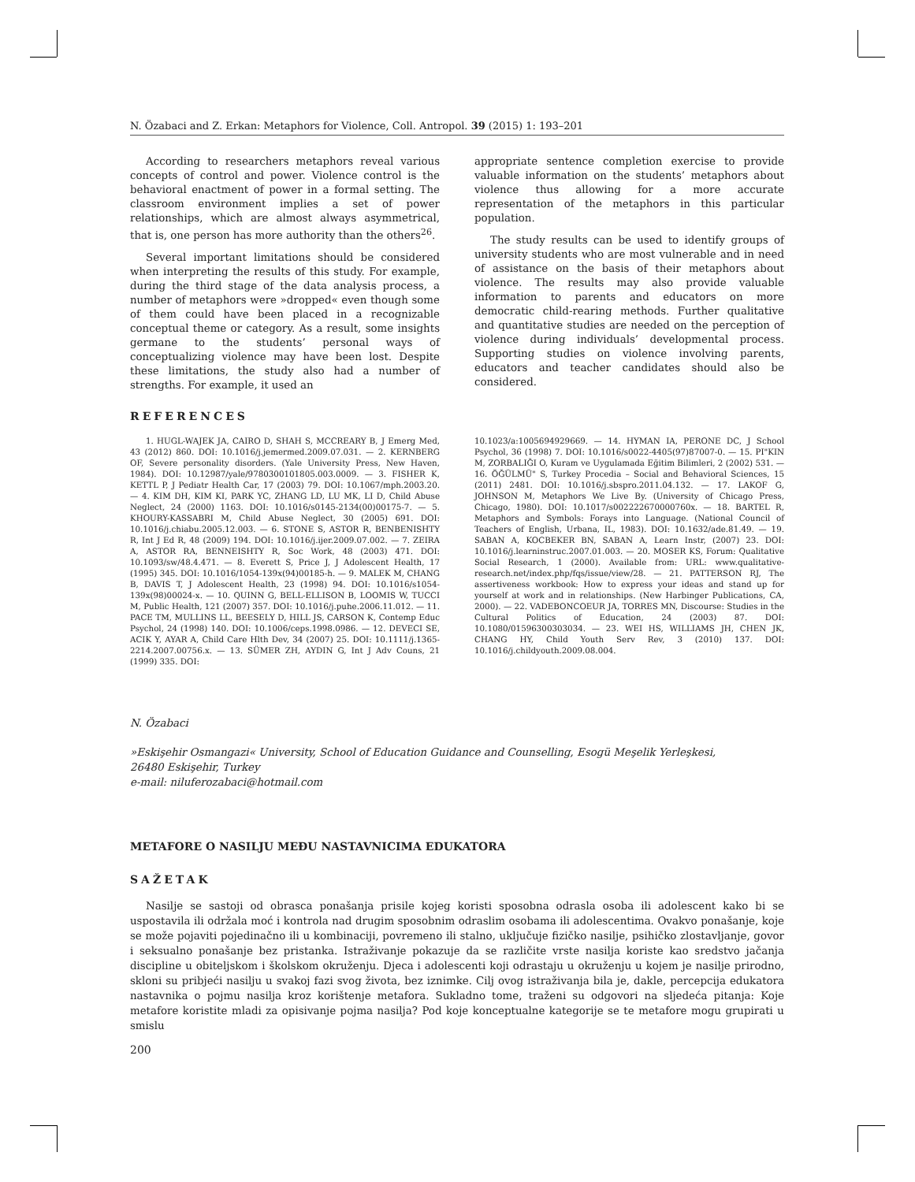N. Özabaci and Z. Erkan: Metaphors for Violence, Coll. Antropol. 39 (2015) 1: 193–201
According to researchers metaphors reveal various concepts of control and power. Violence control is the behavioral enactment of power in a formal setting. The classroom environment implies a set of power relationships, which are almost always asymmetrical, that is, one person has more authority than the others<sup>26</sup>.
Several important limitations should be considered when interpreting the results of this study. For example, during the third stage of the data analysis process, a number of metaphors were »dropped« even though some of them could have been placed in a recognizable conceptual theme or category. As a result, some insights germane to the students’ personal ways of conceptualizing violence may have been lost. Despite these limitations, the study also had a number of strengths. For example, it used an
appropriate sentence completion exercise to provide valuable information on the students’ metaphors about violence thus allowing for a more accurate representation of the metaphors in this particular population.
The study results can be used to identify groups of university students who are most vulnerable and in need of assistance on the basis of their metaphors about violence. The results may also provide valuable information to parents and educators on more democratic child-rearing methods. Further qualitative and quantitative studies are needed on the perception of violence during individuals’ developmental process. Supporting studies on violence involving parents, educators and teacher candidates should also be considered.
REFERENCES
1. HUGL-WAJEK JA, CAIRO D, SHAH S, MCCREARY B, J Emerg Med, 43 (2012) 860. DOI: 10.1016/j.jemermed.2009.07.031. — 2. KERNBERG OF, Severe personality disorders. (Yale University Press, New Haven, 1984). DOI: 10.12987/yale/9780300101805.003.0009. — 3. FISHER K, KETTL P, J Pediatr Health Car, 17 (2003) 79. DOI: 10.1067/mph.2003.20. — 4. KIM DH, KIM KI, PARK YC, ZHANG LD, LU MK, LI D, Child Abuse Neglect, 24 (2000) 1163. DOI: 10.1016/s0145-2134(00)00175-7. — 5. KHOURY-KASSABRI M, Child Abuse Neglect, 30 (2005) 691. DOI: 10.1016/j.chiabu.2005.12.003. — 6. STONE S, ASTOR R, BENBENISHTY R, Int J Ed R, 48 (2009) 194. DOI: 10.1016/j.ijer.2009.07.002. — 7. ZEIRA A, ASTOR RA, BENNEISHTY R, Soc Work, 48 (2003) 471. DOI: 10.1093/sw/48.4.471. — 8. Everett S, Price J, J Adolescent Health, 17 (1995) 345. DOI: 10.1016/1054-139x(94)00185-h. — 9. MALEK M, CHANG B, DAVIS T, J Adolescent Health, 23 (1998) 94. DOI: 10.1016/s1054-139x(98)00024-x. — 10. QUINN G, BELL-ELLISON B, LOOMIS W, TUCCI M, Public Health, 121 (2007) 357. DOI: 10.1016/j.puhe.2006.11.012. — 11. PACE TM, MULLINS LL, BEESELY D, HILL JS, CARSON K, Contemp Educ Psychol, 24 (1998) 140. DOI: 10.1006/ceps.1998.0986. — 12. DEVECI SE, ACIK Y, AYAR A, Child Care Hlth Dev, 34 (2007) 25. DOI: 10.1111/j.1365-2214.2007.00756.x. — 13. SÜMER ZH, AYDIN G, Int J Adv Couns, 21 (1999) 335. DOI:
10.1023/a:1005694929669. — 14. HYMAN IA, PERONE DC, J School Psychol, 36 (1998) 7. DOI: 10.1016/s0022-4405(97)87007-0. — 15. PI"KIN M, ZORBALIĞI O, Kuram ve Uygulamada Eğitim Bilimleri, 2 (2002) 531. — 16. ÖĞÜLMÜ" S, Turkey Procedia – Social and Behavioral Sciences, 15 (2011) 2481. DOI: 10.1016/j.sbspro.2011.04.132. — 17. LAKOF G, JOHNSON M, Metaphors We Live By. (University of Chicago Press, Chicago, 1980). DOI: 10.1017/s002222670000760x. — 18. BARTEL R, Metaphors and Symbols: Forays into Language. (National Council of Teachers of English, Urbana, IL, 1983). DOI: 10.1632/ade.81.49. — 19. SABAN A, KOCBEKER BN, SABAN A, Learn Instr, (2007) 23. DOI: 10.1016/j.learninstruc.2007.01.003. — 20. MOSER KS, Forum: Qualitative Social Research, 1 (2000). Available from: URL: www.qualitative-research.net/index.php/fqs/issue/view/28. — 21. PATTERSON RJ, The assertiveness workbook: How to express your ideas and stand up for yourself at work and in relationships. (New Harbinger Publications, CA, 2000). — 22. VADEBONCOEUR JA, TORRES MN, Discourse: Studies in the Cultural Politics of Education, 24 (2003) 87. DOI: 10.1080/01596300303034. — 23. WEI HS, WILLIAMS JH, CHEN JK, CHANG HY, Child Youth Serv Rev, 3 (2010) 137. DOI: 10.1016/j.childyouth.2009.08.004.
N. Özabaci
»Eskişehir Osmangazi« University, School of Education Guidance and Counselling, Esogü Meşelik Yerleşkesi,
26480 Eskişehir, Turkey
e-mail: niluferozabaci@hotmail.com
METAFORE O NASILJU MEĐU NASTAVNICIMA EDUKATORA
SAŽETAK
Nasilje se sastoji od obrasca ponašanja prisile kojeg koristi sposobna odrasla osoba ili adolescent kako bi se uspostavila ili održala moć i kontrola nad drugim sposobnim odraslim osobama ili adolescentima. Ovakvo ponašanje, koje se može pojaviti pojedinačno ili u kombinaciji, povremeno ili stalno, uključuje fizičko nasilje, psihičko zlostavljanje, govor i seksualno ponašanje bez pristanka. Istraživanje pokazuje da se različite vrste nasilja koriste kao sredstvo jačanja discipline u obiteljskom i školskom okruženju. Djeca i adolescenti koji odrastaju u okruženju u kojem je nasilje prirodno, skloni su pribjeći nasilju u svakoj fazi svog života, bez iznimke. Cilj ovog istraživanja bila je, dakle, percepcija edukatora nastavnika o pojmu nasilja kroz korištenje metafora. Sukladno tome, traženi su odgovori na sljedeća pitanja: Koje metafore koristite mladi za opisivanje pojma nasilja? Pod koje konceptualne kategorije se te metafore mogu grupirati u smislu
200